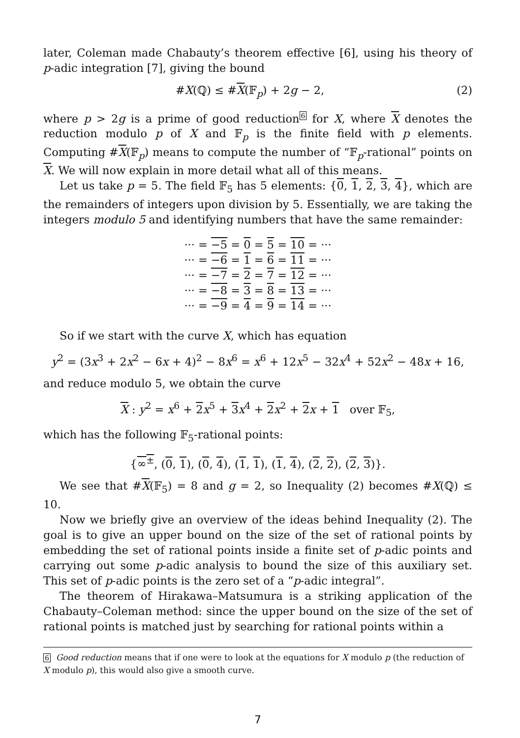later, Coleman made Chabauty’s theorem effective [6], using his theory of p-adic integration [7], giving the bound
#X(ℚ) ≤ #X(𝔽<sub>p</sub>) + 2g − 2, (2)
where p > 2g is a prime of good reduction<sup>6</sup> for X, where X denotes the reduction modulo p of X and 𝔽<sub>p</sub> is the finite field with p elements. Computing #X(𝔽<sub>p</sub>) means to compute the number of “𝔽<sub>p</sub>-rational” points on X. We will now explain in more detail what all of this means.
Let us take p = 5. The field 𝔽<sub>5</sub> has 5 elements: {0, 1, 2, 3, 4}, which are the remainders of integers upon division by 5. Essentially, we are taking the integers modulo 5 and identifying numbers that have the same remainder:
··· = −5 = 0 = 5 = 10 = ···
··· = −6 = 1 = 6 = 11 = ···
··· = −7 = 2 = 7 = 12 = ···
··· = −8 = 3 = 8 = 13 = ···
··· = −9 = 4 = 9 = 14 = ···
So if we start with the curve X, which has equation
y<sup>2</sup> = (3x<sup>3</sup> + 2x<sup>2</sup> − 6x + 4)<sup>2</sup> − 8x<sup>6</sup> = x<sup>6</sup> + 12x<sup>5</sup> − 32x<sup>4</sup> + 52x<sup>2</sup> − 48x + 16,
and reduce modulo 5, we obtain the curve
X : y<sup>2</sup> = x<sup>6</sup> + 2 x<sup>5</sup> + 3 x<sup>4</sup> + 2 x<sup>2</sup> + 2 x + 1 over 𝔽<sub>5</sub>,
which has the following 𝔽<sub>5</sub>-rational points:
{∞<sup>±</sup>, (0, 1), (0, 4), (1, 1), (1, 4), (2, 2), (2, 3)}.
We see that #X(𝔽<sub>5</sub>) = 8 and g = 2, so Inequality (2) becomes #X(ℚ) ≤ 10.
Now we briefly give an overview of the ideas behind Inequality (2). The goal is to give an upper bound on the size of the set of rational points by embedding the set of rational points inside a finite set of p-adic points and carrying out some p-adic analysis to bound the size of this auxiliary set. This set of p-adic points is the zero set of a “p-adic integral”.
The theorem of Hirakawa–Matsumura is a striking application of the Chabauty–Coleman method: since the upper bound on the size of the set of rational points is matched just by searching for rational points within a
6 Good reduction means that if one were to look at the equations for X modulo p (the reduction of X modulo p), this would also give a smooth curve.
7